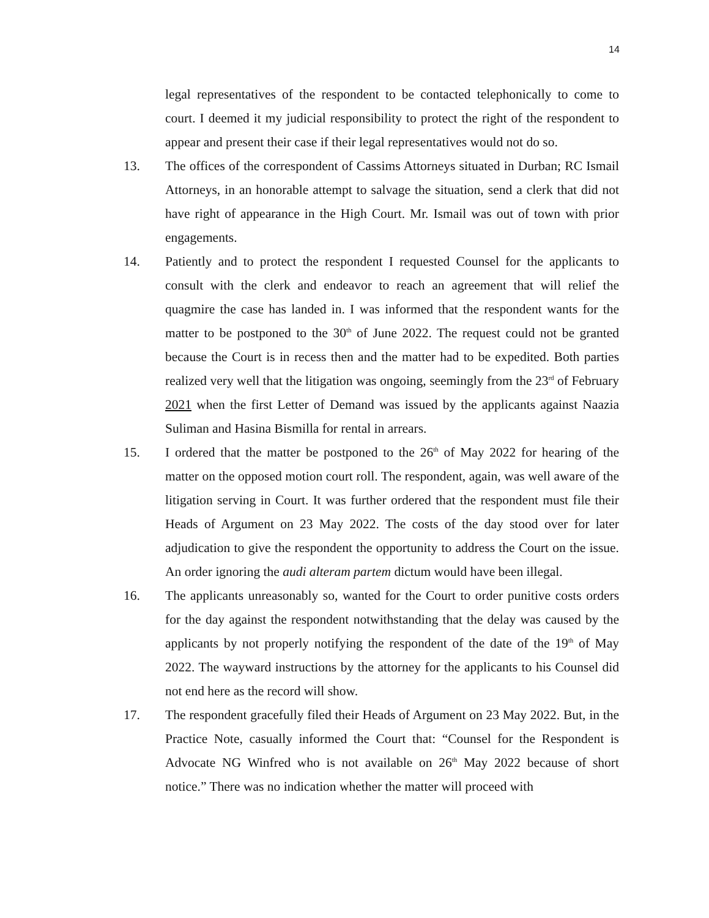14
legal representatives of the respondent to be contacted telephonically to come to court. I deemed it my judicial responsibility to protect the right of the respondent to appear and present their case if their legal representatives would not do so.
13. The offices of the correspondent of Cassims Attorneys situated in Durban; RC Ismail Attorneys, in an honorable attempt to salvage the situation, send a clerk that did not have right of appearance in the High Court. Mr. Ismail was out of town with prior engagements.
14. Patiently and to protect the respondent I requested Counsel for the applicants to consult with the clerk and endeavor to reach an agreement that will relief the quagmire the case has landed in. I was informed that the respondent wants for the matter to be postponed to the 30<sup>th</sup> of June 2022. The request could not be granted because the Court is in recess then and the matter had to be expedited. Both parties realized very well that the litigation was ongoing, seemingly from the 23<sup>rd</sup> of February 2021 when the first Letter of Demand was issued by the applicants against Naazia Suliman and Hasina Bismilla for rental in arrears.
15. I ordered that the matter be postponed to the 26<sup>th</sup> of May 2022 for hearing of the matter on the opposed motion court roll. The respondent, again, was well aware of the litigation serving in Court. It was further ordered that the respondent must file their Heads of Argument on 23 May 2022. The costs of the day stood over for later adjudication to give the respondent the opportunity to address the Court on the issue. An order ignoring the audi alteram partem dictum would have been illegal.
16. The applicants unreasonably so, wanted for the Court to order punitive costs orders for the day against the respondent notwithstanding that the delay was caused by the applicants by not properly notifying the respondent of the date of the 19<sup>th</sup> of May 2022. The wayward instructions by the attorney for the applicants to his Counsel did not end here as the record will show.
17. The respondent gracefully filed their Heads of Argument on 23 May 2022. But, in the Practice Note, casually informed the Court that: “Counsel for the Respondent is Advocate NG Winfred who is not available on 26<sup>th</sup> May 2022 because of short notice.” There was no indication whether the matter will proceed with